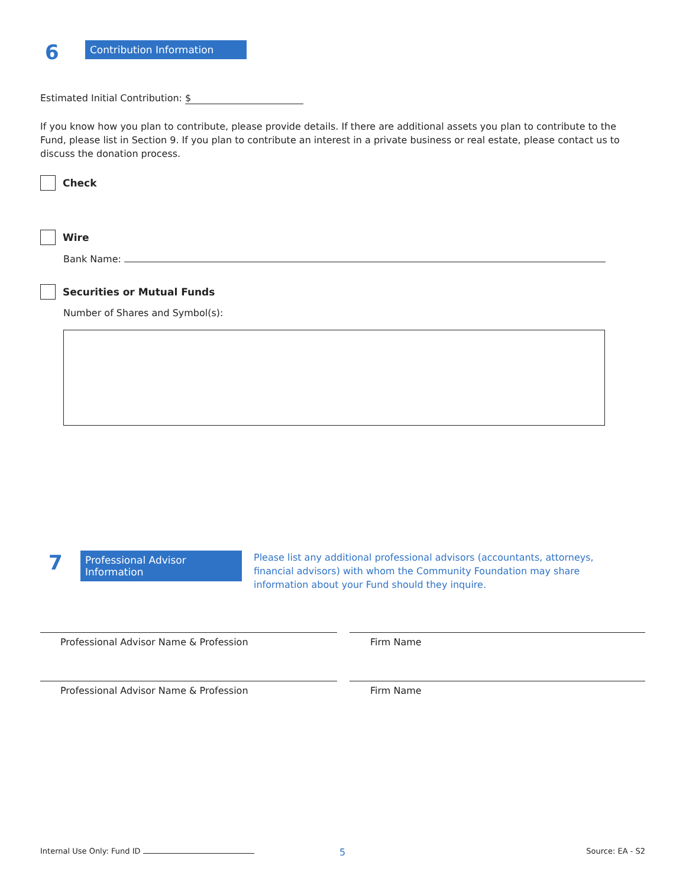6
Contribution Information
Estimated Initial Contribution: $
If you know how you plan to contribute, please provide details. If there are additional assets you plan to contribute to the Fund, please list in Section 9. If you plan to contribute an interest in a private business or real estate, please contact us to discuss the donation process.
Check
Wire
Bank Name:
Securities or Mutual Funds
Number of Shares and Symbol(s):
7
Professional Advisor Information
Please list any additional professional advisors (accountants, attorneys, financial advisors) with whom the Community Foundation may share information about your Fund should they inquire.
Professional Advisor Name & Profession Firm Name
Professional Advisor Name & Profession Firm Name
Internal Use Only: Fund ID 5 Source: EA - S2